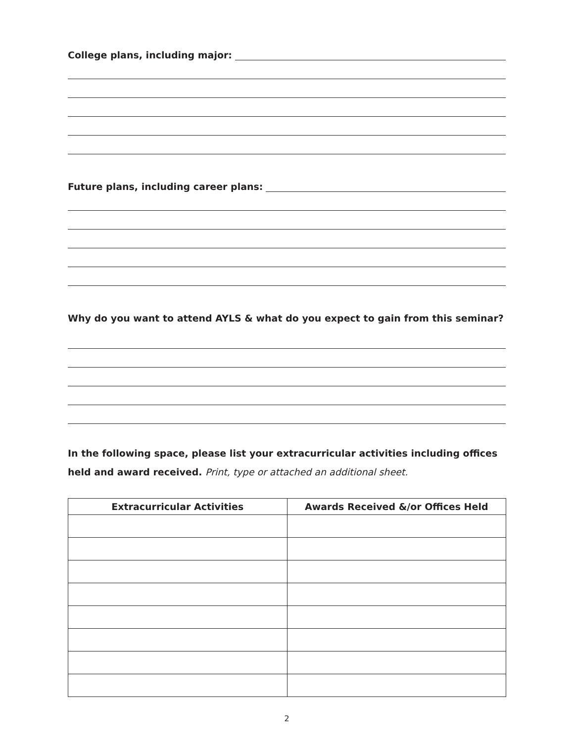College plans, including major:
Future plans, including career plans:
Why do you want to attend AYLS & what do you expect to gain from this seminar?
In the following space, please list your extracurricular activities including offices held and award received. Print, type or attached an additional sheet.
| Extracurricular Activities | Awards Received &/or Offices Held |
| --- | --- |
2